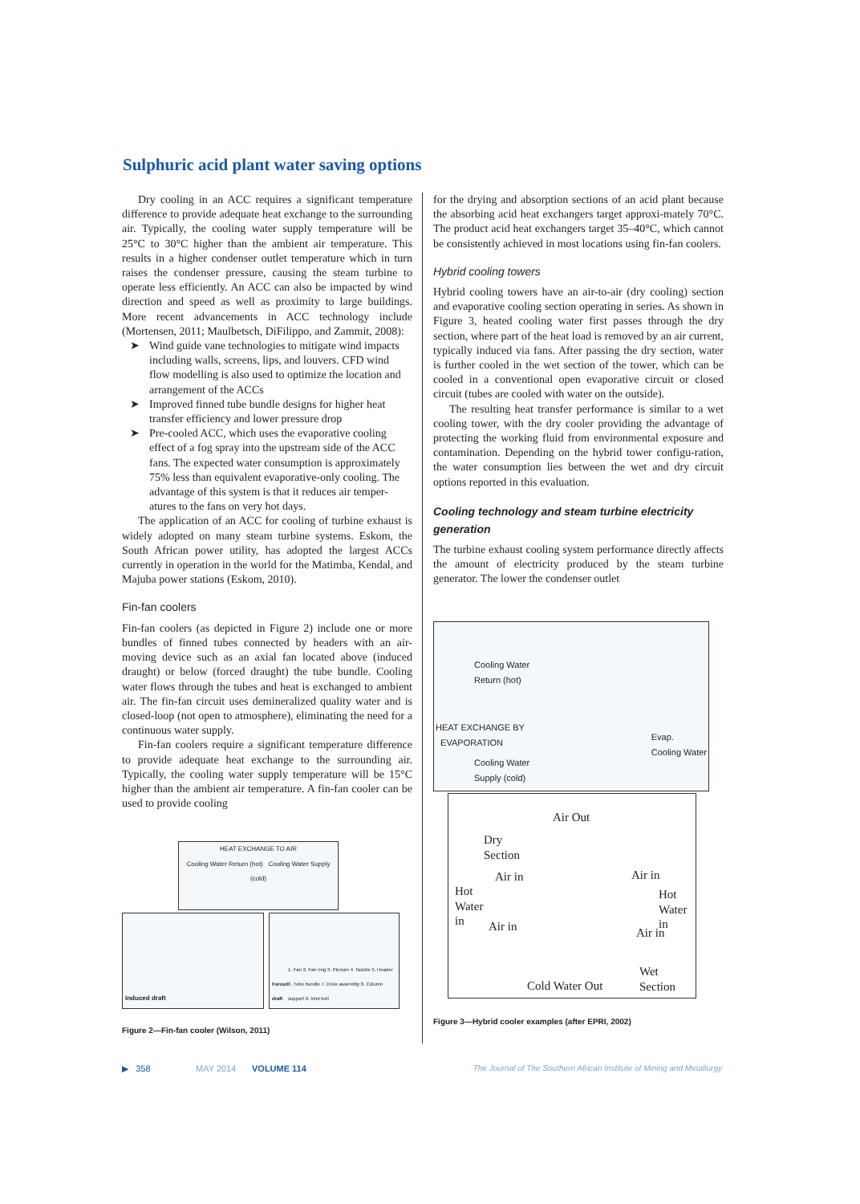Sulphuric acid plant water saving options
Dry cooling in an ACC requires a significant temperature difference to provide adequate heat exchange to the surrounding air. Typically, the cooling water supply temperature will be 25°C to 30°C higher than the ambient air temperature. This results in a higher condenser outlet temperature which in turn raises the condenser pressure, causing the steam turbine to operate less efficiently. An ACC can also be impacted by wind direction and speed as well as proximity to large buildings. More recent advancements in ACC technology include (Mortensen, 2011; Maulbetsch, DiFilippo, and Zammit, 2008):
➤ Wind guide vane technologies to mitigate wind impacts including walls, screens, lips, and louvers. CFD wind flow modelling is also used to optimize the location and arrangement of the ACCs
➤ Improved finned tube bundle designs for higher heat transfer efficiency and lower pressure drop
➤ Pre-cooled ACC, which uses the evaporative cooling effect of a fog spray into the upstream side of the ACC fans. The expected water consumption is approximately 75% less than equivalent evaporative-only cooling. The advantage of this system is that it reduces air temper-atures to the fans on very hot days.
The application of an ACC for cooling of turbine exhaust is widely adopted on many steam turbine systems. Eskom, the South African power utility, has adopted the largest ACCs currently in operation in the world for the Matimba, Kendal, and Majuba power stations (Eskom, 2010).
Fin-fan coolers
Fin-fan coolers (as depicted in Figure 2) include one or more bundles of finned tubes connected by headers with an air-moving device such as an axial fan located above (induced draught) or below (forced draught) the tube bundle. Cooling water flows through the tubes and heat is exchanged to ambient air. The fin-fan circuit uses demineralized quality water and is closed-loop (not open to atmosphere), eliminating the need for a continuous water supply.
Fin-fan coolers require a significant temperature difference to provide adequate heat exchange to the surrounding air. Typically, the cooling water supply temperature will be 15°C higher than the ambient air temperature. A fin-fan cooler can be used to provide cooling
HEAT EXCHANGE TO AIR
Cooling Water Return (hot) Cooling Water Supply (cold)
Induced draft
Forced draft 1. Fan 2. Fan ring 3. Plenum 4. Nozzle 5. Header 6. Tube bundle 7. Drive assembly 8. Column support 9. Inlet bell
Figure 2—Fin-fan cooler (Wilson, 2011)
for the drying and absorption sections of an acid plant because the absorbing acid heat exchangers target approxi-mately 70°C. The product acid heat exchangers target 35–40°C, which cannot be consistently achieved in most locations using fin-fan coolers.
Hybrid cooling towers
Hybrid cooling towers have an air-to-air (dry cooling) section and evaporative cooling section operating in series. As shown in Figure 3, heated cooling water first passes through the dry section, where part of the heat load is removed by an air current, typically induced via fans. After passing the dry section, water is further cooled in the wet section of the tower, which can be cooled in a conventional open evaporative circuit or closed circuit (tubes are cooled with water on the outside).
The resulting heat transfer performance is similar to a wet cooling tower, with the dry cooler providing the advantage of protecting the working fluid from environmental exposure and contamination. Depending on the hybrid tower configu-ration, the water consumption lies between the wet and dry circuit options reported in this evaluation.
Cooling technology and steam turbine electricity generation
The turbine exhaust cooling system performance directly affects the amount of electricity produced by the steam turbine generator. The lower the condenser outlet
Cooling Water
Return (hot)
HEAT EXCHANGE BY
EVAPORATION
Cooling Water
Supply (cold)
Evap.
Cooling Water
Air Out
Dry
Section
Air in Air in
Hot
Water
in
Hot
Water
in
Air in Air in
Cold Water Out
Wet
Section
Figure 3—Hybrid cooler examples (after EPRI, 2002)
▶ 358 MAY 2014 VOLUME 114 The Journal of The Southern African Institute of Mining and Metallurgy